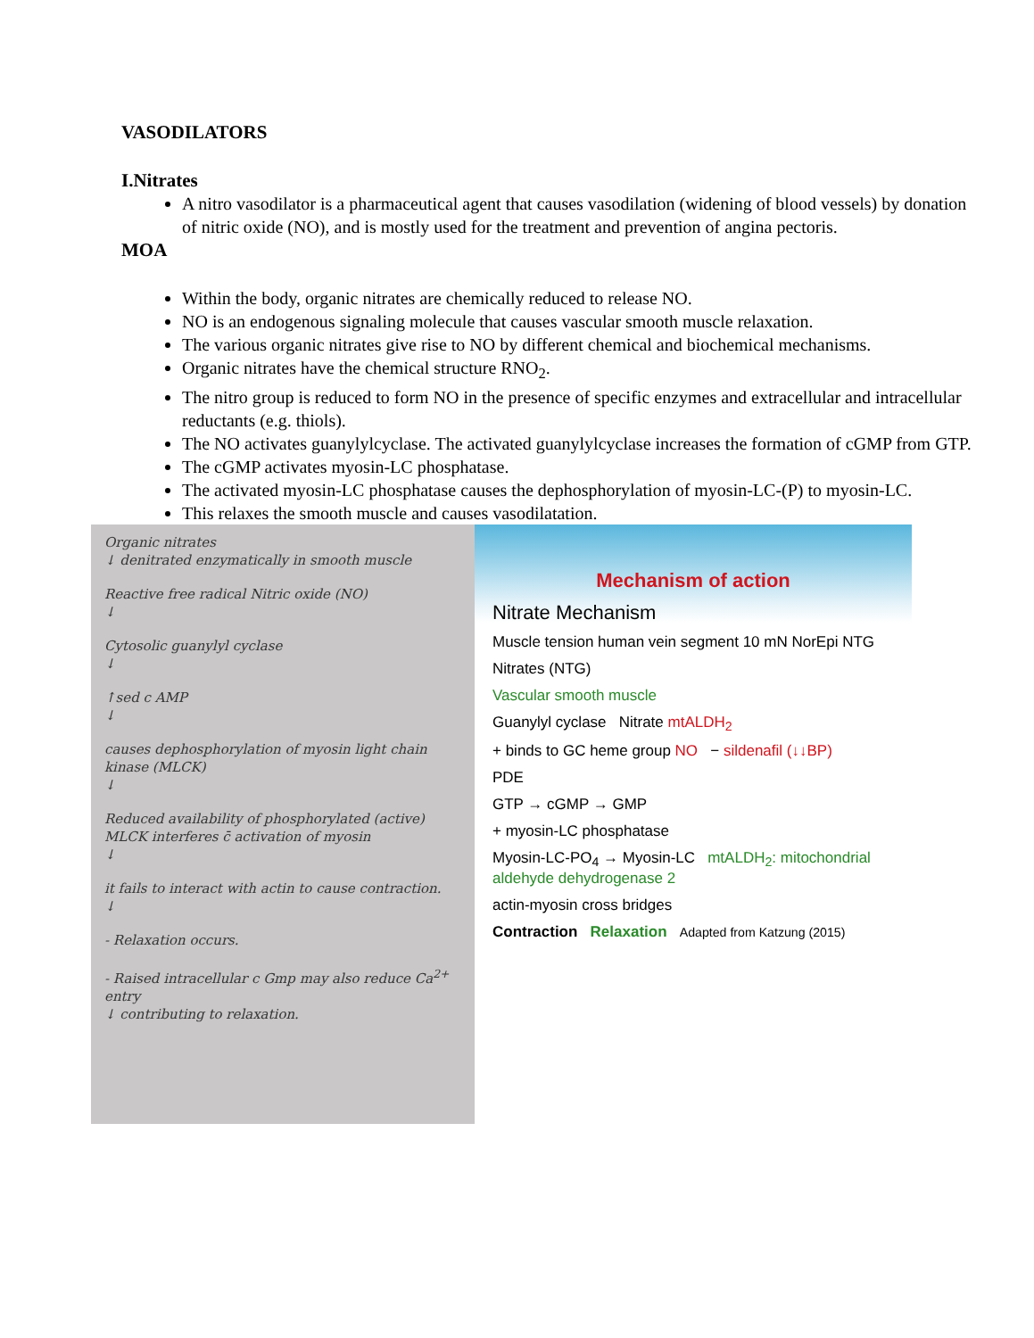VASODILATORS
I.Nitrates
A nitro vasodilator is a pharmaceutical agent that causes vasodilation (widening of blood vessels) by donation of nitric oxide (NO), and is mostly used for the treatment and prevention of angina pectoris.
MOA
Within the body, organic nitrates are chemically reduced to release NO.
NO is an endogenous signaling molecule that causes vascular smooth muscle relaxation.
The various organic nitrates give rise to NO by different chemical and biochemical mechanisms.
Organic nitrates have the chemical structure RNO<sub>2</sub>.
The nitro group is reduced to form NO in the presence of specific enzymes and extracellular and intracellular reductants (e.g. thiols).
The NO activates guanylylcyclase. The activated guanylylcyclase increases the formation of cGMP from GTP.
The cGMP activates myosin-LC phosphatase.
The activated myosin-LC phosphatase causes the dephosphorylation of myosin-LC-(P) to myosin-LC.
This relaxes the smooth muscle and causes vasodilatation.
Organic nitrates
↓ denitrated enzymatically in smooth muscle
Reactive free radical Nitric oxide (NO)
↓
Cytosolic guanylyl cyclase
↓
↑sed c AMP
↓
causes dephosphorylation of myosin light chain kinase (MLCK)
↓
Reduced availability of phosphorylated (active) MLCK interferes c̄ activation of myosin
↓
it fails to interact with actin to cause contraction.
↓
- Relaxation occurs.
- Raised intracellular c Gmp may also reduce Ca<sup>2+</sup> entry
↓ contributing to relaxation.
Mechanism of action
Nitrate Mechanism
Muscle tension human vein segment 10 mN NorEpi NTG
Nitrates (NTG)
Vascular smooth muscle
Guanylyl cyclase Nitrate mtALDH<sub>2</sub>
+ binds to GC heme group NO − sildenafil (↓↓BP)
PDE
GTP → cGMP → GMP
+ myosin-LC phosphatase
Myosin-LC-PO<sub>4</sub> → Myosin-LC mtALDH<sub>2</sub>: mitochondrial aldehyde dehydrogenase 2
actin-myosin cross bridges
Contraction Relaxation Adapted from Katzung (2015)